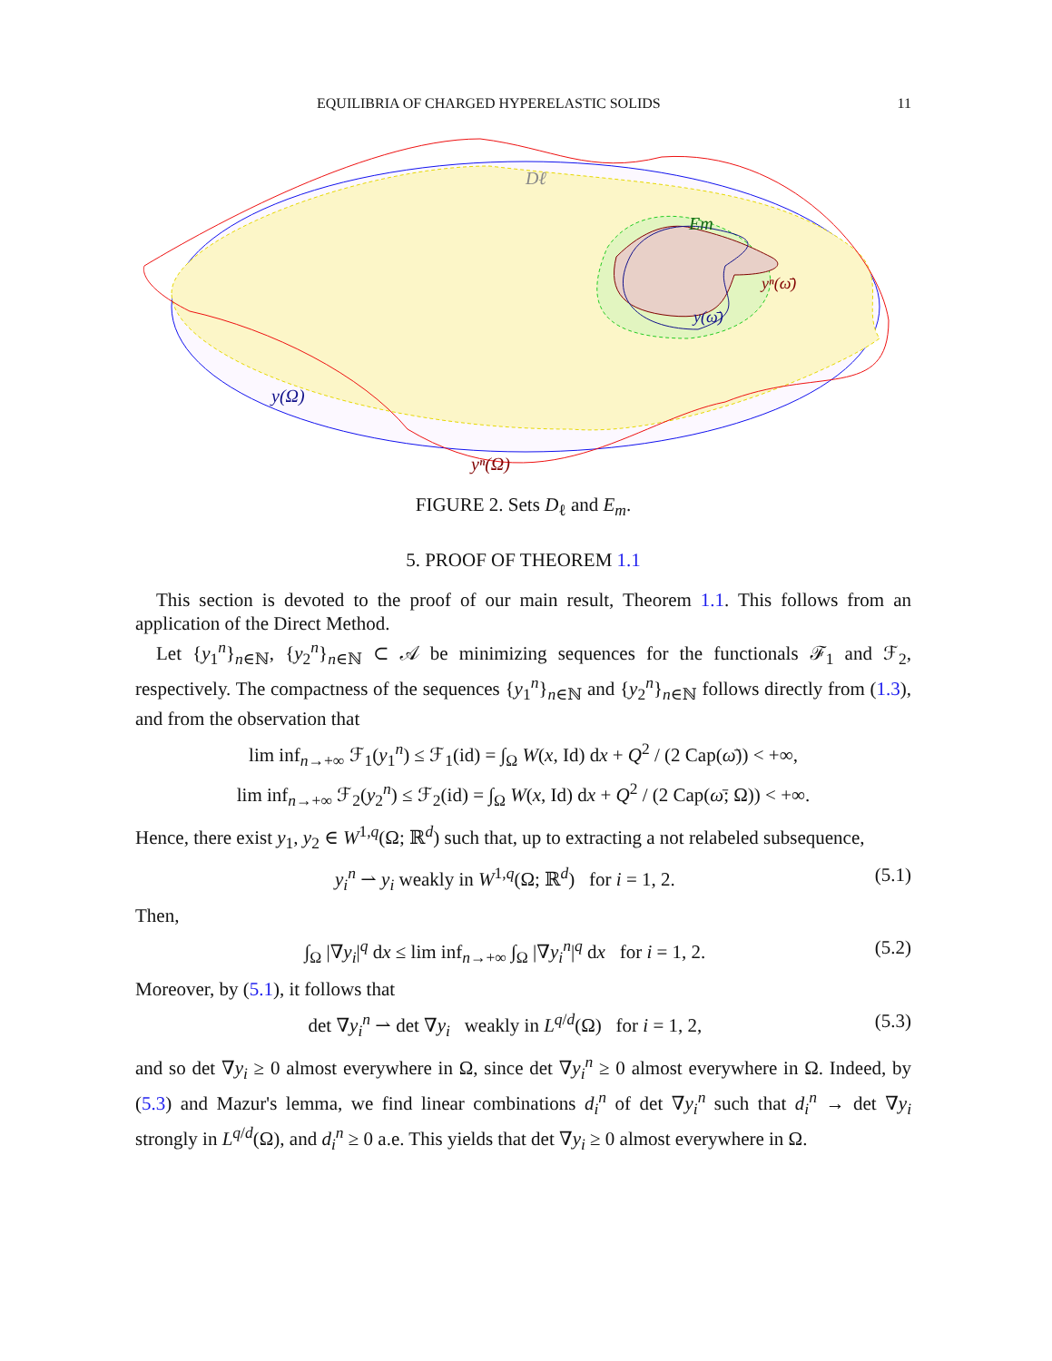EQUILIBRIA OF CHARGED HYPERELASTIC SOLIDS 11
Dℓ
Em
yⁿ(ω̄)
y(ω̄)
y(Ω)
yⁿ(Ω)
FIGURE 2. Sets D<sub>ℓ</sub> and E<sub>m</sub>.
5. PROOF OF THEOREM 1.1
This section is devoted to the proof of our main result, Theorem 1.1. This follows from an application of the Direct Method.
Let {y<sub>1</sub><sup>n</sup>}<sub>n∈ℕ</sub>, {y<sub>2</sub><sup>n</sup>}<sub>n∈ℕ</sub> ⊂ 𝒜 be minimizing sequences for the functionals ℱ<sub>1</sub> and ℱ<sub>2</sub>, respectively. The compactness of the sequences {y<sub>1</sub><sup>n</sup>}<sub>n∈ℕ</sub> and {y<sub>2</sub><sup>n</sup>}<sub>n∈ℕ</sub> follows directly from (1.3), and from the observation that
lim inf<sub>n→+∞</sub> ℱ<sub>1</sub>(y<sub>1</sub><sup>n</sup>) ≤ ℱ<sub>1</sub>(id) = ∫<sub>Ω</sub> W(x, Id) dx + Q<sup>2</sup> / (2 Cap(ω̄)) < +∞,
lim inf<sub>n→+∞</sub> ℱ<sub>2</sub>(y<sub>2</sub><sup>n</sup>) ≤ ℱ<sub>2</sub>(id) = ∫<sub>Ω</sub> W(x, Id) dx + Q<sup>2</sup> / (2 Cap(ω̄; Ω)) < +∞.
Hence, there exist y<sub>1</sub>, y<sub>2</sub> ∈ W<sup>1,q</sup>(Ω; ℝ<sup>d</sup>) such that, up to extracting a not relabeled subsequence,
y<sub>i</sub><sup>n</sup> ⇀ y<sub>i</sub> weakly in W<sup>1,q</sup>(Ω; ℝ<sup>d</sup>) for i = 1, 2.
(5.1)
Then,
∫<sub>Ω</sub> |∇y<sub>i</sub>|<sup>q</sup> dx ≤ lim inf<sub>n→+∞</sub> ∫<sub>Ω</sub> |∇y<sub>i</sub><sup>n</sup>|<sup>q</sup> dx for i = 1, 2.
(5.2)
Moreover, by (5.1), it follows that
det ∇y<sub>i</sub><sup>n</sup> ⇀ det ∇y<sub>i</sub> weakly in L<sup>q/d</sup>(Ω) for i = 1, 2,
(5.3)
and so det ∇y<sub>i</sub> ≥ 0 almost everywhere in Ω, since det ∇y<sub>i</sub><sup>n</sup> ≥ 0 almost everywhere in Ω. Indeed, by (5.3) and Mazur's lemma, we find linear combinations d<sub>i</sub><sup>n</sup> of det ∇y<sub>i</sub><sup>n</sup> such that d<sub>i</sub><sup>n</sup> → det ∇y<sub>i</sub> strongly in L<sup>q/d</sup>(Ω), and d<sub>i</sub><sup>n</sup> ≥ 0 a.e. This yields that det ∇y<sub>i</sub> ≥ 0 almost everywhere in Ω.